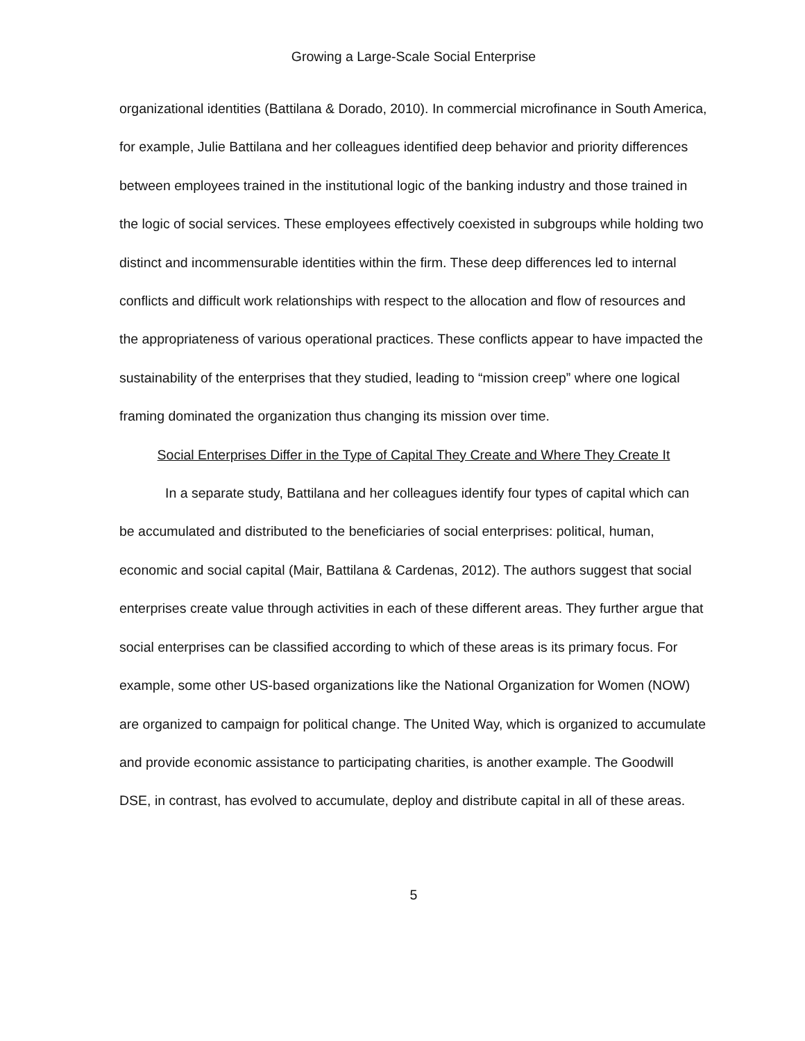Growing a Large-Scale Social Enterprise
organizational identities (Battilana & Dorado, 2010). In commercial microfinance in South America, for example, Julie Battilana and her colleagues identified deep behavior and priority differences between employees trained in the institutional logic of the banking industry and those trained in the logic of social services. These employees effectively coexisted in subgroups while holding two distinct and incommensurable identities within the firm. These deep differences led to internal conflicts and difficult work relationships with respect to the allocation and flow of resources and the appropriateness of various operational practices. These conflicts appear to have impacted the sustainability of the enterprises that they studied, leading to “mission creep” where one logical framing dominated the organization thus changing its mission over time.
Social Enterprises Differ in the Type of Capital They Create and Where They Create It
In a separate study, Battilana and her colleagues identify four types of capital which can be accumulated and distributed to the beneficiaries of social enterprises: political, human, economic and social capital (Mair, Battilana & Cardenas, 2012). The authors suggest that social enterprises create value through activities in each of these different areas. They further argue that social enterprises can be classified according to which of these areas is its primary focus. For example, some other US-based organizations like the National Organization for Women (NOW) are organized to campaign for political change. The United Way, which is organized to accumulate and provide economic assistance to participating charities, is another example. The Goodwill DSE, in contrast, has evolved to accumulate, deploy and distribute capital in all of these areas.
5